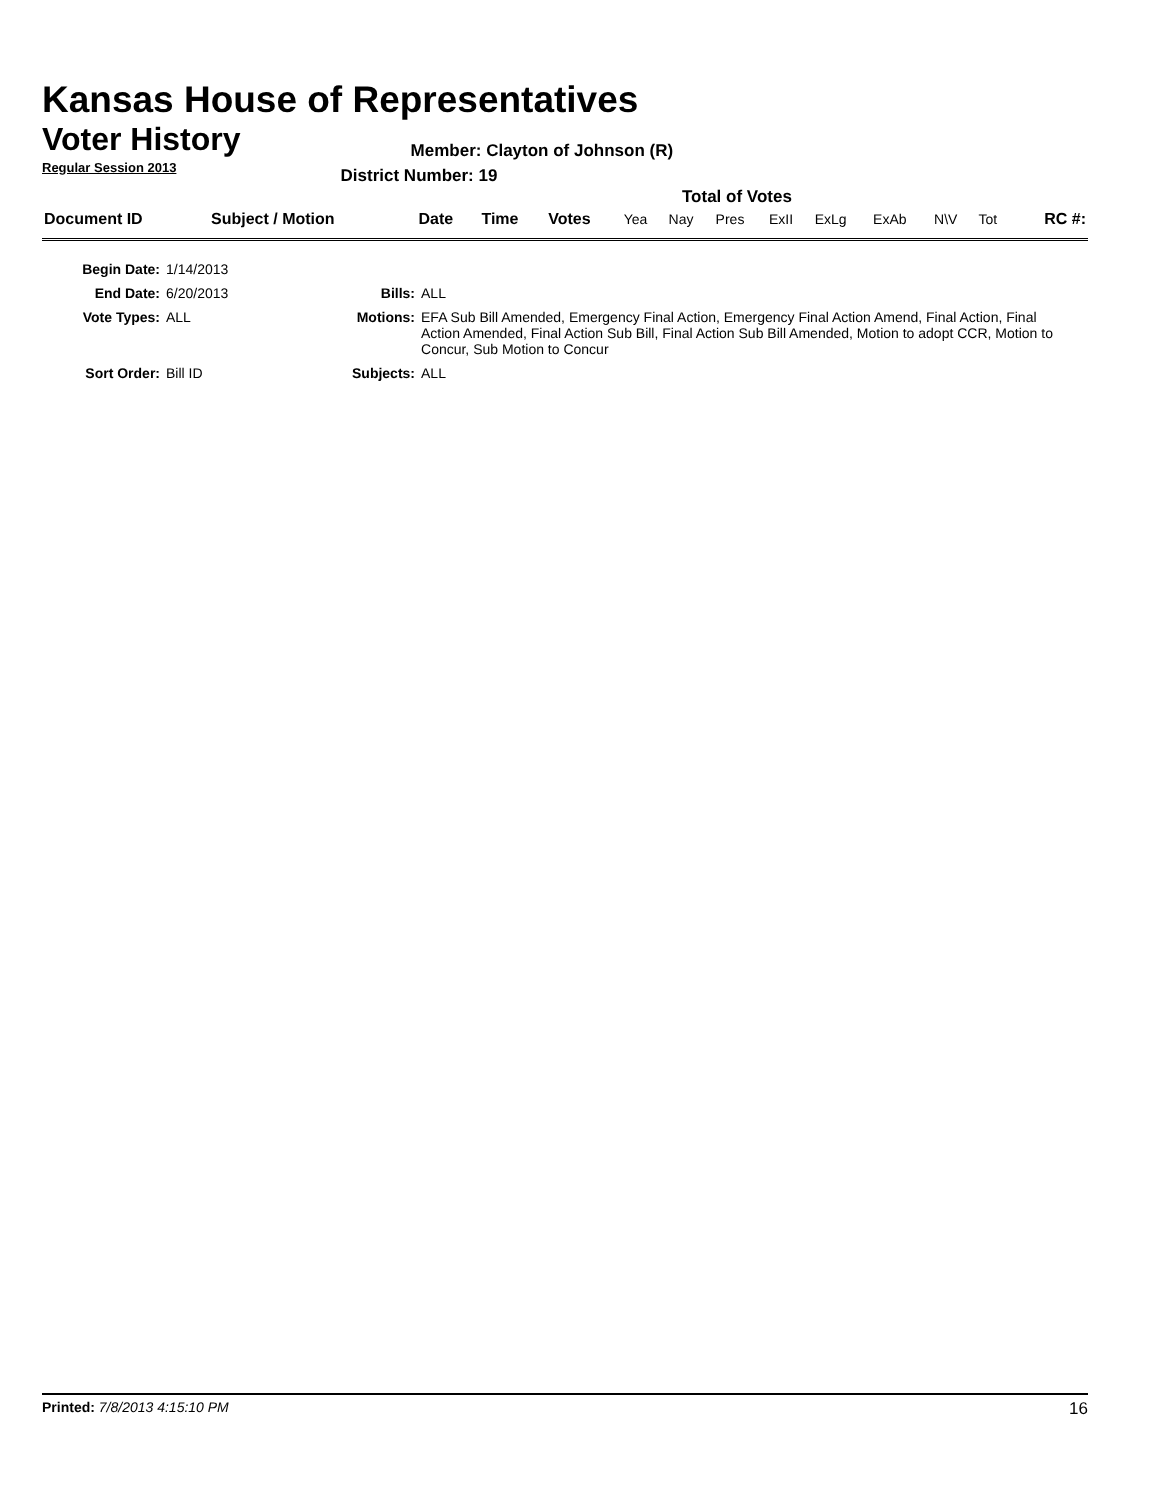Kansas House of Representatives
Voter History
Regular Session 2013
Member: Clayton of Johnson (R)
District Number: 19
Total of Votes
| Document ID | Subject / Motion | Date | Time | Votes | Yea | Nay | Pres | ExII | ExLg | ExAb | N\V | Tot | RC #: |
| Begin Date: | 1/14/2013 | | |
| End Date: | 6/20/2013 | Bills: | ALL |
| Vote Types: | ALL | Motions: | EFA Sub Bill Amended, Emergency Final Action, Emergency Final Action Amend, Final Action, Final Action Amended, Final Action Sub Bill, Final Action Sub Bill Amended, Motion to adopt CCR, Motion to Concur, Sub Motion to Concur |
| Sort Order: | Bill ID | Subjects: | ALL |
Printed: 7/8/2013 4:15:10 PM 16